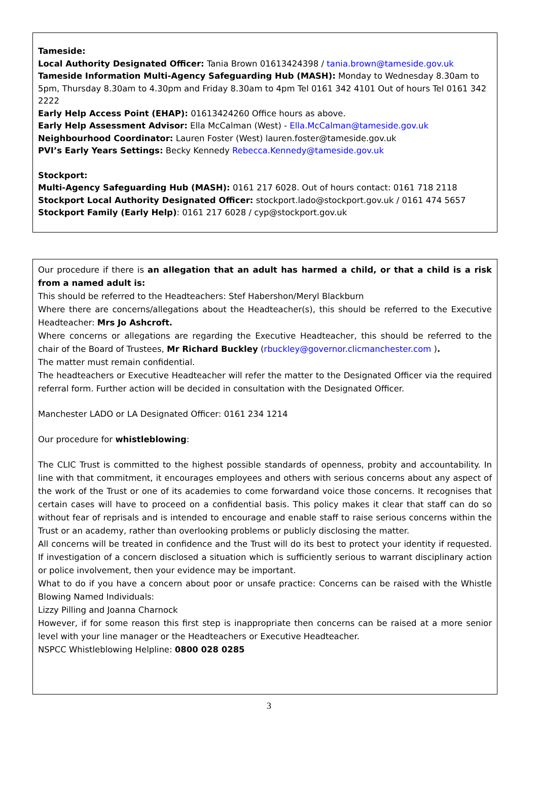Tameside:
Local Authority Designated Officer: Tania Brown 01613424398 / tania.brown@tameside.gov.uk
Tameside Information Multi-Agency Safeguarding Hub (MASH): Monday to Wednesday 8.30am to 5pm, Thursday 8.30am to 4.30pm and Friday 8.30am to 4pm Tel 0161 342 4101 Out of hours Tel 0161 342 2222
Early Help Access Point (EHAP): 01613424260 Office hours as above.
Early Help Assessment Advisor: Ella McCalman (West) - Ella.McCalman@tameside.gov.uk
Neighbourhood Coordinator: Lauren Foster (West) lauren.foster@tameside.gov.uk
PVI’s Early Years Settings: Becky Kennedy Rebecca.Kennedy@tameside.gov.uk
Stockport:
Multi-Agency Safeguarding Hub (MASH): 0161 217 6028. Out of hours contact: 0161 718 2118
Stockport Local Authority Designated Officer: stockport.lado@stockport.gov.uk / 0161 474 5657
Stockport Family (Early Help): 0161 217 6028 / cyp@stockport.gov.uk
Our procedure if there is an allegation that an adult has harmed a child, or that a child is a risk from a named adult is:
This should be referred to the Headteachers: Stef Habershon/Meryl Blackburn
Where there are concerns/allegations about the Headteacher(s), this should be referred to the Executive Headteacher: Mrs Jo Ashcroft.
Where concerns or allegations are regarding the Executive Headteacher, this should be referred to the chair of the Board of Trustees, Mr Richard Buckley (rbuckley@governor.clicmanchester.com ).
The matter must remain confidential.
The headteachers or Executive Headteacher will refer the matter to the Designated Officer via the required referral form. Further action will be decided in consultation with the Designated Officer.
Manchester LADO or LA Designated Officer: 0161 234 1214
Our procedure for whistleblowing:
The CLIC Trust is committed to the highest possible standards of openness, probity and accountability. In line with that commitment, it encourages employees and others with serious concerns about any aspect of the work of the Trust or one of its academies to come forwardand voice those concerns. It recognises that certain cases will have to proceed on a confidential basis. This policy makes it clear that staff can do so without fear of reprisals and is intended to encourage and enable staff to raise serious concerns within the Trust or an academy, rather than overlooking problems or publicly disclosing the matter.
All concerns will be treated in confidence and the Trust will do its best to protect your identity if requested. If investigation of a concern disclosed a situation which is sufficiently serious to warrant disciplinary action or police involvement, then your evidence may be important.
What to do if you have a concern about poor or unsafe practice: Concerns can be raised with the Whistle Blowing Named Individuals:
Lizzy Pilling and Joanna Charnock
However, if for some reason this first step is inappropriate then concerns can be raised at a more senior level with your line manager or the Headteachers or Executive Headteacher.
NSPCC Whistleblowing Helpline: 0800 028 0285
3